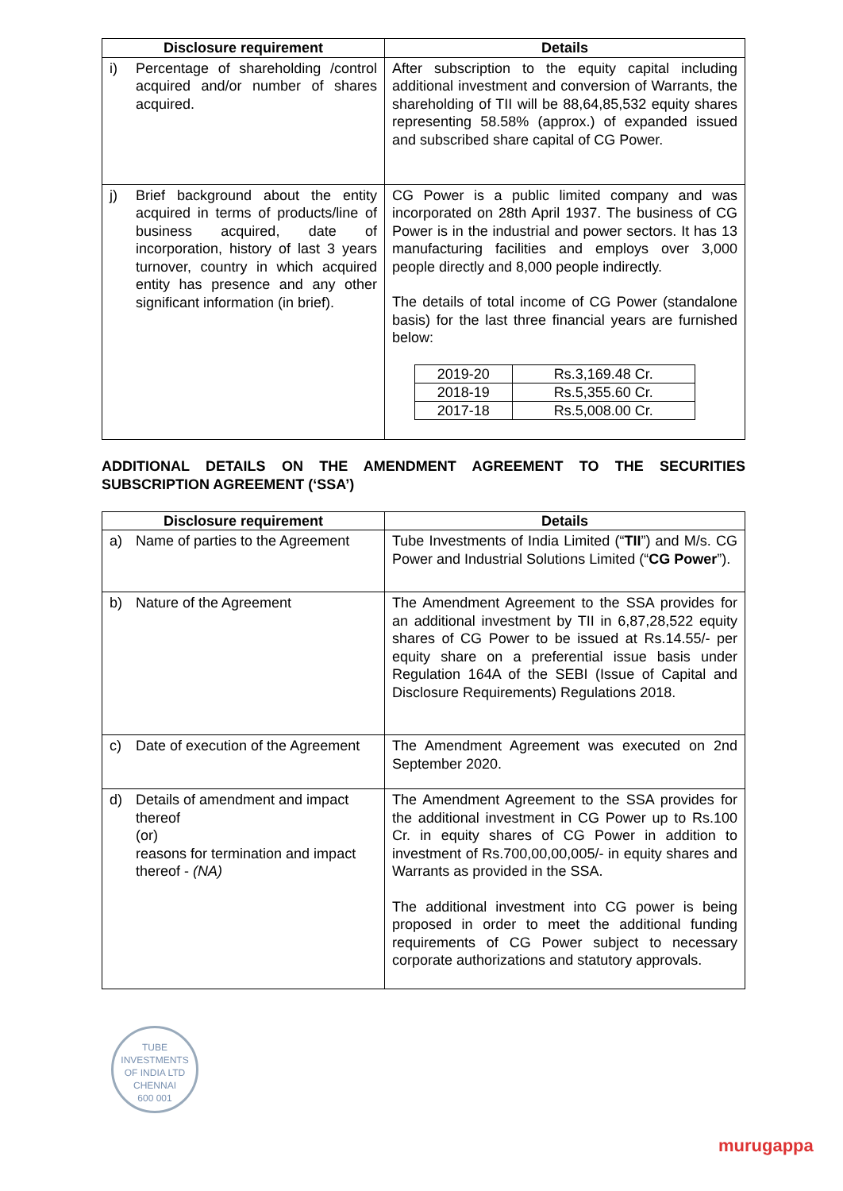| Disclosure requirement | Details |
| --- | --- |
| i) Percentage of shareholding /control acquired and/or number of shares acquired. | After subscription to the equity capital including additional investment and conversion of Warrants, the shareholding of TII will be 88,64,85,532 equity shares representing 58.58% (approx.) of expanded issued and subscribed share capital of CG Power. |
| j) Brief background about the entity acquired in terms of products/line of business acquired, date of incorporation, history of last 3 years turnover, country in which acquired entity has presence and any other significant information (in brief). | CG Power is a public limited company and was incorporated on 28th April 1937. The business of CG Power is in the industrial and power sectors. It has 13 manufacturing facilities and employs over 3,000 people directly and 8,000 people indirectly. The details of total income of CG Power (standalone basis) for the last three financial years are furnished below: / 2019-20 / Rs.3,169.48 Cr. / / 2018-19 / Rs.5,355.60 Cr. / / 2017-18 / Rs.5,008.00 Cr. / |
ADDITIONAL DETAILS ON THE AMENDMENT AGREEMENT TO THE SECURITIES SUBSCRIPTION AGREEMENT (‘SSA’)
| Disclosure requirement | Details |
| --- | --- |
| a) Name of parties to the Agreement | Tube Investments of India Limited (“ TII ”) and M/s. CG Power and Industrial Solutions Limited (“ CG Power ”). |
| b) Nature of the Agreement | The Amendment Agreement to the SSA provides for an additional investment by TII in 6,87,28,522 equity shares of CG Power to be issued at Rs.14.55/- per equity share on a preferential issue basis under Regulation 164A of the SEBI (Issue of Capital and Disclosure Requirements) Regulations 2018. |
| c) Date of execution of the Agreement | The Amendment Agreement was executed on 2nd September 2020. |
| d) Details of amendment and impact thereof (or) reasons for termination and impact thereof - (NA) | The Amendment Agreement to the SSA provides for the additional investment in CG Power up to Rs.100 Cr. in equity shares of CG Power in addition to investment of Rs.700,00,00,005/- in equity shares and Warrants as provided in the SSA. The additional investment into CG power is being proposed in order to meet the additional funding requirements of CG Power subject to necessary corporate authorizations and statutory approvals. |
TUBE INVESTMENTS OF INDIA LTD
CHENNAI
600 001
murugappa